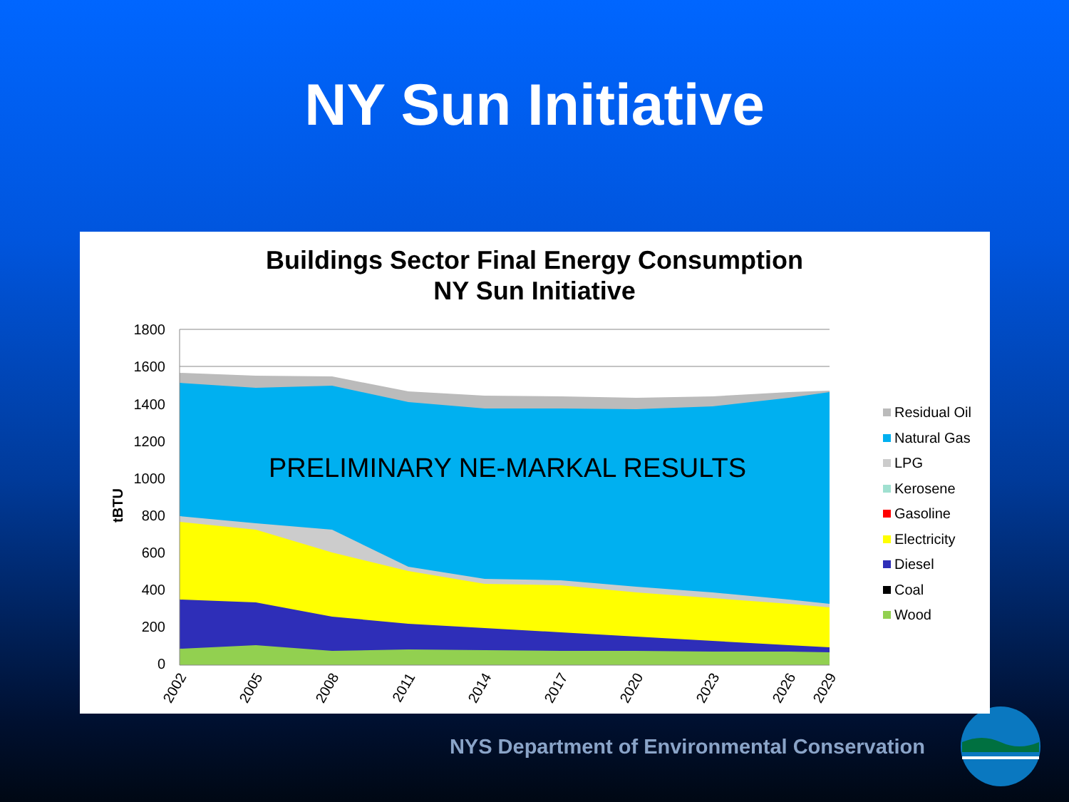NY Sun Initiative
Buildings Sector Final Energy Consumption
NY Sun Initiative
1800
1600
1400
1200
1000
800
600
400
200
0
tBTU
PRELIMINARY NE-MARKAL RESULTS
2002
2005
2008
2011
2014
2017
2020
2023
2026
2029
Residual Oil
Natural Gas
LPG
Kerosene
Gasoline
Electricity
Diesel
Coal
Wood
NYS Department of Environmental Conservation